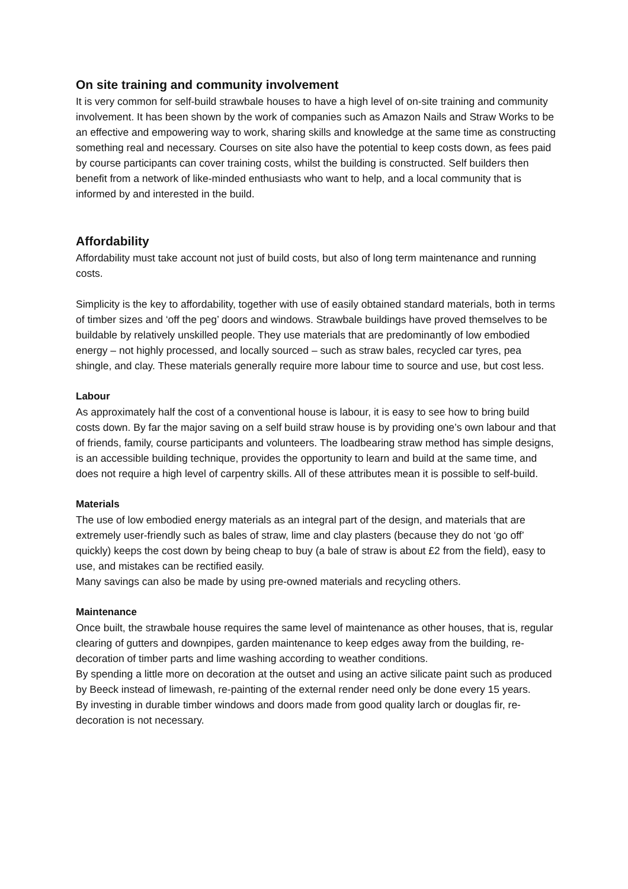On site training and community involvement
It is very common for self-build strawbale houses to have a high level of on-site training and community involvement. It has been shown by the work of companies such as Amazon Nails and Straw Works to be an effective and empowering way to work, sharing skills and knowledge at the same time as constructing something real and necessary. Courses on site also have the potential to keep costs down, as fees paid by course participants can cover training costs, whilst the building is constructed. Self builders then benefit from a network of like-minded enthusiasts who want to help, and a local community that is informed by and interested in the build.
Affordability
Affordability must take account not just of build costs, but also of long term maintenance and running costs.
Simplicity is the key to affordability, together with use of easily obtained standard materials, both in terms of timber sizes and ‘off the peg’ doors and windows. Strawbale buildings have proved themselves to be buildable by relatively unskilled people. They use materials that are predominantly of low embodied energy – not highly processed, and locally sourced – such as straw bales, recycled car tyres, pea shingle, and clay. These materials generally require more labour time to source and use, but cost less.
Labour
As approximately half the cost of a conventional house is labour, it is easy to see how to bring build costs down. By far the major saving on a self build straw house is by providing one’s own labour and that of friends, family, course participants and volunteers. The loadbearing straw method has simple designs, is an accessible building technique, provides the opportunity to learn and build at the same time, and does not require a high level of carpentry skills. All of these attributes mean it is possible to self-build.
Materials
The use of low embodied energy materials as an integral part of the design, and materials that are extremely user-friendly such as bales of straw, lime and clay plasters (because they do not ‘go off’ quickly) keeps the cost down by being cheap to buy (a bale of straw is about £2 from the field), easy to use, and mistakes can be rectified easily.
Many savings can also be made by using pre-owned materials and recycling others.
Maintenance
Once built, the strawbale house requires the same level of maintenance as other houses, that is, regular clearing of gutters and downpipes, garden maintenance to keep edges away from the building, re-decoration of timber parts and lime washing according to weather conditions.
By spending a little more on decoration at the outset and using an active silicate paint such as produced by Beeck instead of limewash, re-painting of the external render need only be done every 15 years.
By investing in durable timber windows and doors made from good quality larch or douglas fir, re-decoration is not necessary.